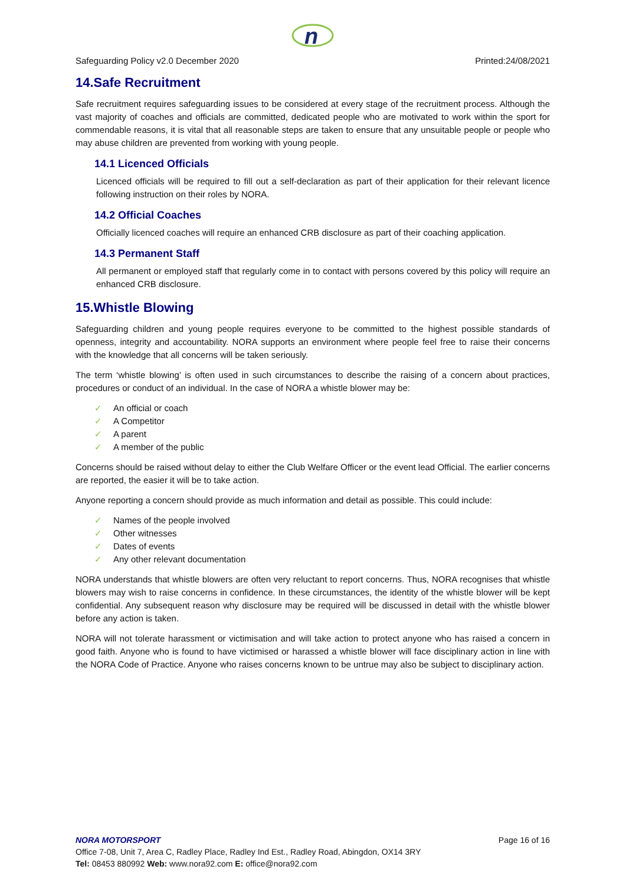n
Safeguarding Policy v2.0 December 2020 Printed:24/08/2021
14.Safe Recruitment
Safe recruitment requires safeguarding issues to be considered at every stage of the recruitment process. Although the vast majority of coaches and officials are committed, dedicated people who are motivated to work within the sport for commendable reasons, it is vital that all reasonable steps are taken to ensure that any unsuitable people or people who may abuse children are prevented from working with young people.
14.1 Licenced Officials
Licenced officials will be required to fill out a self-declaration as part of their application for their relevant licence following instruction on their roles by NORA.
14.2 Official Coaches
Officially licenced coaches will require an enhanced CRB disclosure as part of their coaching application.
14.3 Permanent Staff
All permanent or employed staff that regularly come in to contact with persons covered by this policy will require an enhanced CRB disclosure.
15.Whistle Blowing
Safeguarding children and young people requires everyone to be committed to the highest possible standards of openness, integrity and accountability. NORA supports an environment where people feel free to raise their concerns with the knowledge that all concerns will be taken seriously.
The term ‘whistle blowing’ is often used in such circumstances to describe the raising of a concern about practices, procedures or conduct of an individual. In the case of NORA a whistle blower may be:
✓ An official or coach
✓ A Competitor
✓ A parent
✓ A member of the public
Concerns should be raised without delay to either the Club Welfare Officer or the event lead Official. The earlier concerns are reported, the easier it will be to take action.
Anyone reporting a concern should provide as much information and detail as possible. This could include:
✓ Names of the people involved
✓ Other witnesses
✓ Dates of events
✓ Any other relevant documentation
NORA understands that whistle blowers are often very reluctant to report concerns. Thus, NORA recognises that whistle blowers may wish to raise concerns in confidence. In these circumstances, the identity of the whistle blower will be kept confidential. Any subsequent reason why disclosure may be required will be discussed in detail with the whistle blower before any action is taken.
NORA will not tolerate harassment or victimisation and will take action to protect anyone who has raised a concern in good faith. Anyone who is found to have victimised or harassed a whistle blower will face disciplinary action in line with the NORA Code of Practice. Anyone who raises concerns known to be untrue may also be subject to disciplinary action.
NORA MOTORSPORT Page 16 of 16
Office 7-08, Unit 7, Area C, Radley Place, Radley Ind Est., Radley Road, Abingdon, OX14 3RY
Tel: 08453 880992 Web: www.nora92.com E: office@nora92.com